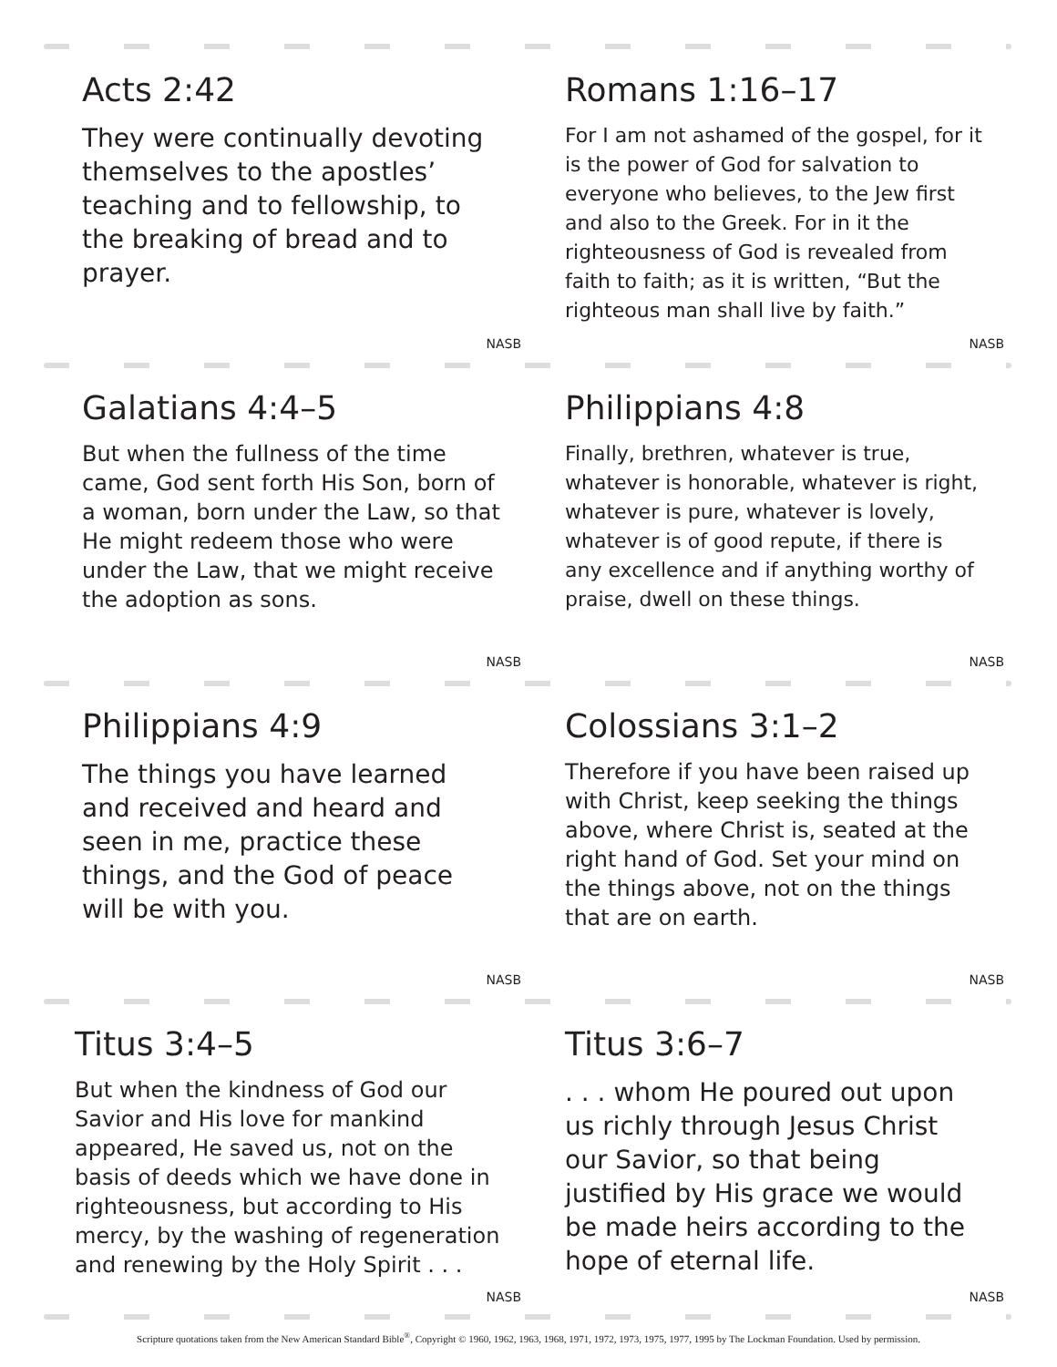Acts 2:42
They were continually devoting themselves to the apostles’ teaching and to fellowship, to the breaking of bread and to prayer.
NASB
Romans 1:16–17
For I am not ashamed of the gospel, for it is the power of God for salvation to everyone who believes, to the Jew first and also to the Greek. For in it the righteousness of God is revealed from faith to faith; as it is written, “But the righteous man shall live by faith.”
NASB
Galatians 4:4–5
But when the fullness of the time came, God sent forth His Son, born of a woman, born under the Law, so that He might redeem those who were under the Law, that we might receive the adoption as sons.
NASB
Philippians 4:8
Finally, brethren, whatever is true, whatever is honorable, whatever is right, whatever is pure, whatever is lovely, whatever is of good repute, if there is any excellence and if anything worthy of praise, dwell on these things.
NASB
Philippians 4:9
The things you have learned and received and heard and seen in me, practice these things, and the God of peace will be with you.
NASB
Colossians 3:1–2
Therefore if you have been raised up with Christ, keep seeking the things above, where Christ is, seated at the right hand of God. Set your mind on the things above, not on the things that are on earth.
NASB
Titus 3:4–5
But when the kindness of God our Savior and His love for mankind appeared, He saved us, not on the basis of deeds which we have done in righteousness, but according to His mercy, by the washing of regeneration and renewing by the Holy Spirit . . .
NASB
Titus 3:6–7
. . . whom He poured out upon us richly through Jesus Christ our Savior, so that being justified by His grace we would be made heirs according to the hope of eternal life.
NASB
Scripture quotations taken from the New American Standard Bible<sup>®</sup>, Copyright © 1960, 1962, 1963, 1968, 1971, 1972, 1973, 1975, 1977, 1995 by The Lockman Foundation. Used by permission.